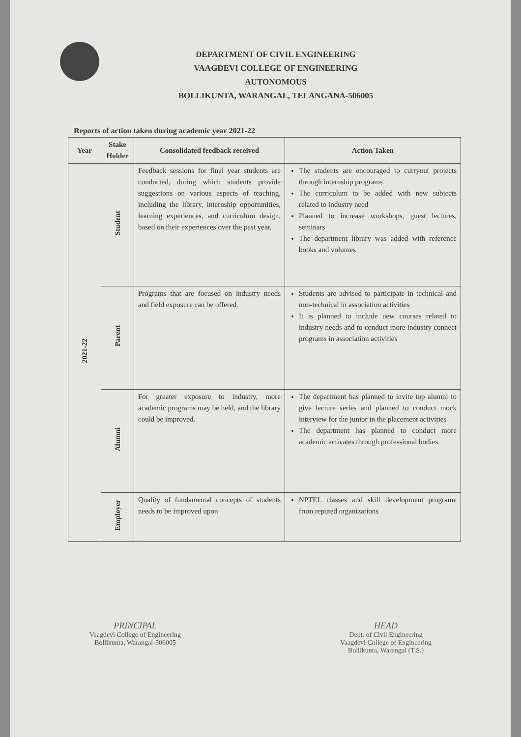DEPARTMENT OF CIVIL ENGINEERING
VAAGDEVI COLLEGE OF ENGINEERING
AUTONOMOUS
BOLLIKUNTA, WARANGAL, TELANGANA-506005
Reports of action taken during academic year 2021-22
| Year | Stake Holder | Consolidated feedback received | Action Taken |
| --- | --- | --- | --- |
| 2021-22 | Student | Feedback sessions for final year students are conducted, during which students provide suggestions on various aspects of teaching, including the library, internship opportunities, learning experiences, and curriculum design, based on their experiences over the past year. | The students are encouraged to curryout projects through internship programs The curriculum to be added with new subjects related to industry need Planned to increase workshops, guest lectures, seminars The department library was added with reference books and volumes |
| | Parent | Programs that are focused on industry needs and field exposure can be offered. | Students are advised to participate in technical and non-technical in association activities It is planned to include new courses related to industry needs and to conduct more industry connect programs in association activities |
| | Alumni | For greater exposure to industry, more academic programs may be held, and the library could be improved. | The department has planned to invite top alumni to give lecture series and planned to conduct mock interview for the junior in the placement activities The department has planned to conduct more academic activates through professional bodies. |
| | Employer | Quality of fundamental concepts of students needs to be improved upon | NPTEL classes and skill development programe from reputed organizations |
PRINCIPAL
Vaagdevi College of Engineering
Bollikunta, Warangal-506005
HEAD
Dept. of Civil Engineering
Vaagdevi College of Engineering
Bollikunta, Warangal (T.S.)